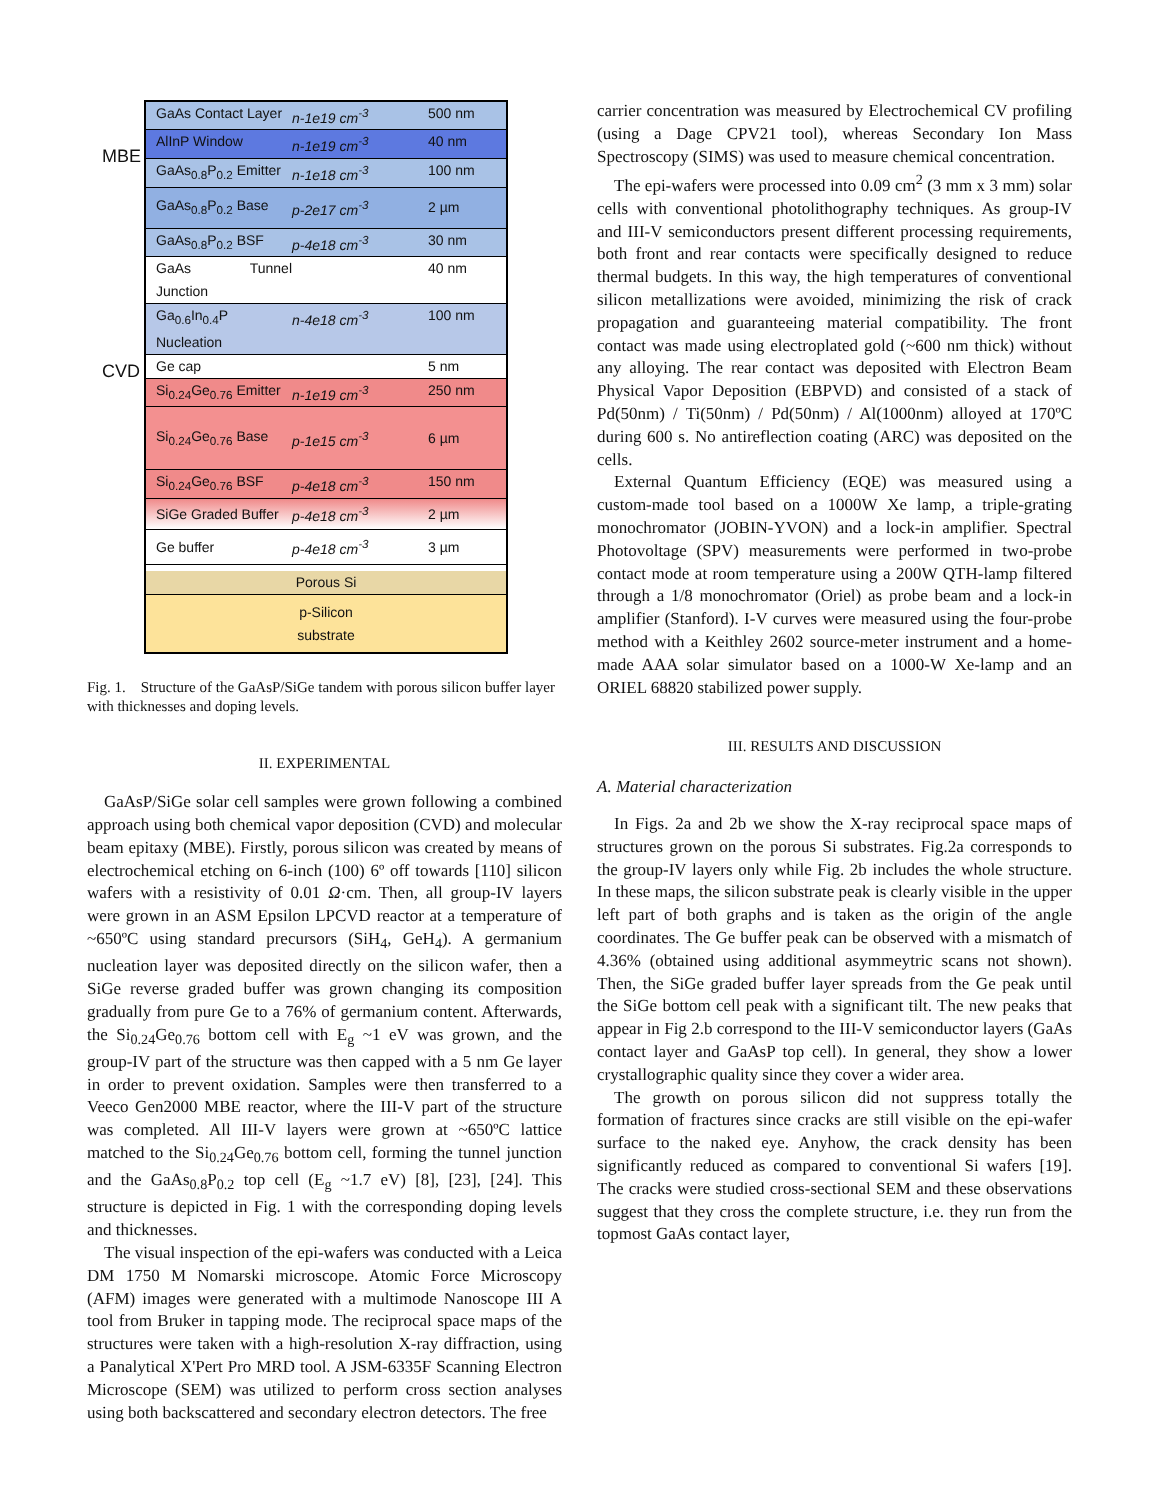MBE
CVD
GaAs Contact Layer n-1e19 cm<sup>-3</sup> 500 nm
AlInP Window n-1e19 cm<sup>-3</sup> 40 nm
GaAs<sub>0.8</sub>P<sub>0.2</sub> Emitter n-1e18 cm<sup>-3</sup> 100 nm
GaAs<sub>0.8</sub>P<sub>0.2</sub> Base p-2e17 cm<sup>-3</sup> 2 µm
GaAs<sub>0.8</sub>P<sub>0.2</sub> BSF p-4e18 cm<sup>-3</sup> 30 nm
GaAs Tunnel Junction 40 nm
Ga<sub>0.6</sub>In<sub>0.4</sub>P Nucleation n-4e18 cm<sup>-3</sup> 100 nm
Ge cap 5 nm
Si<sub>0.24</sub>Ge<sub>0.76</sub> Emitter n-1e19 cm<sup>-3</sup> 250 nm
Si<sub>0.24</sub>Ge<sub>0.76</sub> Base p-1e15 cm<sup>-3</sup> 6 µm
Si<sub>0.24</sub>Ge<sub>0.76</sub> BSF p-4e18 cm<sup>-3</sup> 150 nm
SiGe Graded Buffer p-4e18 cm<sup>-3</sup> 2 µm
Ge buffer p-4e18 cm<sup>-3</sup> 3 µm
Porous Si
p-Silicon
substrate
Fig. 1. Structure of the GaAsP/SiGe tandem with porous silicon buffer layer with thicknesses and doping levels.
II. EXPERIMENTAL
GaAsP/SiGe solar cell samples were grown following a combined approach using both chemical vapor deposition (CVD) and molecular beam epitaxy (MBE). Firstly, porous silicon was created by means of electrochemical etching on 6-inch (100) 6º off towards [110] silicon wafers with a resistivity of 0.01 Ω·cm. Then, all group-IV layers were grown in an ASM Epsilon LPCVD reactor at a temperature of ~650ºC using standard precursors (SiH<sub>4</sub>, GeH<sub>4</sub>). A germanium nucleation layer was deposited directly on the silicon wafer, then a SiGe reverse graded buffer was grown changing its composition gradually from pure Ge to a 76% of germanium content. Afterwards, the Si<sub>0.24</sub>Ge<sub>0.76</sub> bottom cell with E<sub>g</sub> ~1 eV was grown, and the group-IV part of the structure was then capped with a 5 nm Ge layer in order to prevent oxidation. Samples were then transferred to a Veeco Gen2000 MBE reactor, where the III-V part of the structure was completed. All III-V layers were grown at ~650ºC lattice matched to the Si<sub>0.24</sub>Ge<sub>0.76</sub> bottom cell, forming the tunnel junction and the GaAs<sub>0.8</sub>P<sub>0.2</sub> top cell (E<sub>g</sub> ~1.7 eV) [8], [23], [24]. This structure is depicted in Fig. 1 with the corresponding doping levels and thicknesses.
The visual inspection of the epi-wafers was conducted with a Leica DM 1750 M Nomarski microscope. Atomic Force Microscopy (AFM) images were generated with a multimode Nanoscope III A tool from Bruker in tapping mode. The reciprocal space maps of the structures were taken with a high-resolution X-ray diffraction, using a Panalytical X'Pert Pro MRD tool. A JSM-6335F Scanning Electron Microscope (SEM) was utilized to perform cross section analyses using both backscattered and secondary electron detectors. The free
carrier concentration was measured by Electrochemical CV profiling (using a Dage CPV21 tool), whereas Secondary Ion Mass Spectroscopy (SIMS) was used to measure chemical concentration.
The epi-wafers were processed into 0.09 cm<sup>2</sup> (3 mm x 3 mm) solar cells with conventional photolithography techniques. As group-IV and III-V semiconductors present different processing requirements, both front and rear contacts were specifically designed to reduce thermal budgets. In this way, the high temperatures of conventional silicon metallizations were avoided, minimizing the risk of crack propagation and guaranteeing material compatibility. The front contact was made using electroplated gold (~600 nm thick) without any alloying. The rear contact was deposited with Electron Beam Physical Vapor Deposition (EBPVD) and consisted of a stack of Pd(50nm) / Ti(50nm) / Pd(50nm) / Al(1000nm) alloyed at 170ºC during 600 s. No antireflection coating (ARC) was deposited on the cells.
External Quantum Efficiency (EQE) was measured using a custom-made tool based on a 1000W Xe lamp, a triple-grating monochromator (JOBIN-YVON) and a lock-in amplifier. Spectral Photovoltage (SPV) measurements were performed in two-probe contact mode at room temperature using a 200W QTH-lamp filtered through a 1/8 monochromator (Oriel) as probe beam and a lock-in amplifier (Stanford). I-V curves were measured using the four-probe method with a Keithley 2602 source-meter instrument and a home-made AAA solar simulator based on a 1000-W Xe-lamp and an ORIEL 68820 stabilized power supply.
III. RESULTS AND DISCUSSION
A. Material characterization
In Figs. 2a and 2b we show the X-ray reciprocal space maps of structures grown on the porous Si substrates. Fig.2a corresponds to the group-IV layers only while Fig. 2b includes the whole structure. In these maps, the silicon substrate peak is clearly visible in the upper left part of both graphs and is taken as the origin of the angle coordinates. The Ge buffer peak can be observed with a mismatch of 4.36% (obtained using additional asymmeytric scans not shown). Then, the SiGe graded buffer layer spreads from the Ge peak until the SiGe bottom cell peak with a significant tilt. The new peaks that appear in Fig 2.b correspond to the III-V semiconductor layers (GaAs contact layer and GaAsP top cell). In general, they show a lower crystallographic quality since they cover a wider area.
The growth on porous silicon did not suppress totally the formation of fractures since cracks are still visible on the epi-wafer surface to the naked eye. Anyhow, the crack density has been significantly reduced as compared to conventional Si wafers [19]. The cracks were studied cross-sectional SEM and these observations suggest that they cross the complete structure, i.e. they run from the topmost GaAs contact layer,